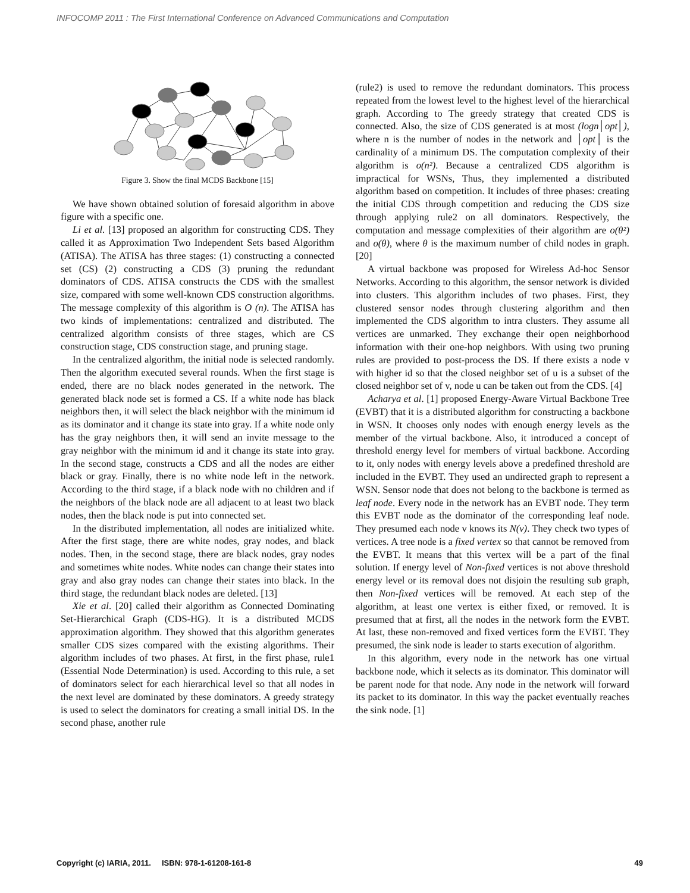INFOCOMP 2011 : The First International Conference on Advanced Communications and Computation
Figure 3. Show the final MCDS Backbone [15]
We have shown obtained solution of foresaid algorithm in above figure with a specific one.
Li et al. [13] proposed an algorithm for constructing CDS. They called it as Approximation Two Independent Sets based Algorithm (ATISA). The ATISA has three stages: (1) constructing a connected set (CS) (2) constructing a CDS (3) pruning the redundant dominators of CDS. ATISA constructs the CDS with the smallest size, compared with some well-known CDS construction algorithms. The message complexity of this algorithm is O (n). The ATISA has two kinds of implementations: centralized and distributed. The centralized algorithm consists of three stages, which are CS construction stage, CDS construction stage, and pruning stage.
In the centralized algorithm, the initial node is selected randomly. Then the algorithm executed several rounds. When the first stage is ended, there are no black nodes generated in the network. The generated black node set is formed a CS. If a white node has black neighbors then, it will select the black neighbor with the minimum id as its dominator and it change its state into gray. If a white node only has the gray neighbors then, it will send an invite message to the gray neighbor with the minimum id and it change its state into gray. In the second stage, constructs a CDS and all the nodes are either black or gray. Finally, there is no white node left in the network. According to the third stage, if a black node with no children and if the neighbors of the black node are all adjacent to at least two black nodes, then the black node is put into connected set.
In the distributed implementation, all nodes are initialized white. After the first stage, there are white nodes, gray nodes, and black nodes. Then, in the second stage, there are black nodes, gray nodes and sometimes white nodes. White nodes can change their states into gray and also gray nodes can change their states into black. In the third stage, the redundant black nodes are deleted. [13]
Xie et al. [20] called their algorithm as Connected Dominating Set-Hierarchical Graph (CDS-HG). It is a distributed MCDS approximation algorithm. They showed that this algorithm generates smaller CDS sizes compared with the existing algorithms. Their algorithm includes of two phases. At first, in the first phase, rule1 (Essential Node Determination) is used. According to this rule, a set of dominators select for each hierarchical level so that all nodes in the next level are dominated by these dominators. A greedy strategy is used to select the dominators for creating a small initial DS. In the second phase, another rule
(rule2) is used to remove the redundant dominators. This process repeated from the lowest level to the highest level of the hierarchical graph. According to The greedy strategy that created CDS is connected. Also, the size of CDS generated is at most (logn│opt│), where n is the number of nodes in the network and │opt│ is the cardinality of a minimum DS. The computation complexity of their algorithm is o(n²). Because a centralized CDS algorithm is impractical for WSNs, Thus, they implemented a distributed algorithm based on competition. It includes of three phases: creating the initial CDS through competition and reducing the CDS size through applying rule2 on all dominators. Respectively, the computation and message complexities of their algorithm are o(θ²) and o(θ), where θ is the maximum number of child nodes in graph. [20]
A virtual backbone was proposed for Wireless Ad-hoc Sensor Networks. According to this algorithm, the sensor network is divided into clusters. This algorithm includes of two phases. First, they clustered sensor nodes through clustering algorithm and then implemented the CDS algorithm to intra clusters. They assume all vertices are unmarked. They exchange their open neighborhood information with their one-hop neighbors. With using two pruning rules are provided to post-process the DS. If there exists a node v with higher id so that the closed neighbor set of u is a subset of the closed neighbor set of v, node u can be taken out from the CDS. [4]
Acharya et al. [1] proposed Energy-Aware Virtual Backbone Tree (EVBT) that it is a distributed algorithm for constructing a backbone in WSN. It chooses only nodes with enough energy levels as the member of the virtual backbone. Also, it introduced a concept of threshold energy level for members of virtual backbone. According to it, only nodes with energy levels above a predefined threshold are included in the EVBT. They used an undirected graph to represent a WSN. Sensor node that does not belong to the backbone is termed as leaf node. Every node in the network has an EVBT node. They term this EVBT node as the dominator of the corresponding leaf node. They presumed each node v knows its N(v). They check two types of vertices. A tree node is a fixed vertex so that cannot be removed from the EVBT. It means that this vertex will be a part of the final solution. If energy level of Non-fixed vertices is not above threshold energy level or its removal does not disjoin the resulting sub graph, then Non-fixed vertices will be removed. At each step of the algorithm, at least one vertex is either fixed, or removed. It is presumed that at first, all the nodes in the network form the EVBT. At last, these non-removed and fixed vertices form the EVBT. They presumed, the sink node is leader to starts execution of algorithm.
In this algorithm, every node in the network has one virtual backbone node, which it selects as its dominator. This dominator will be parent node for that node. Any node in the network will forward its packet to its dominator. In this way the packet eventually reaches the sink node. [1]
Copyright (c) IARIA, 2011. ISBN: 978-1-61208-161-8 49